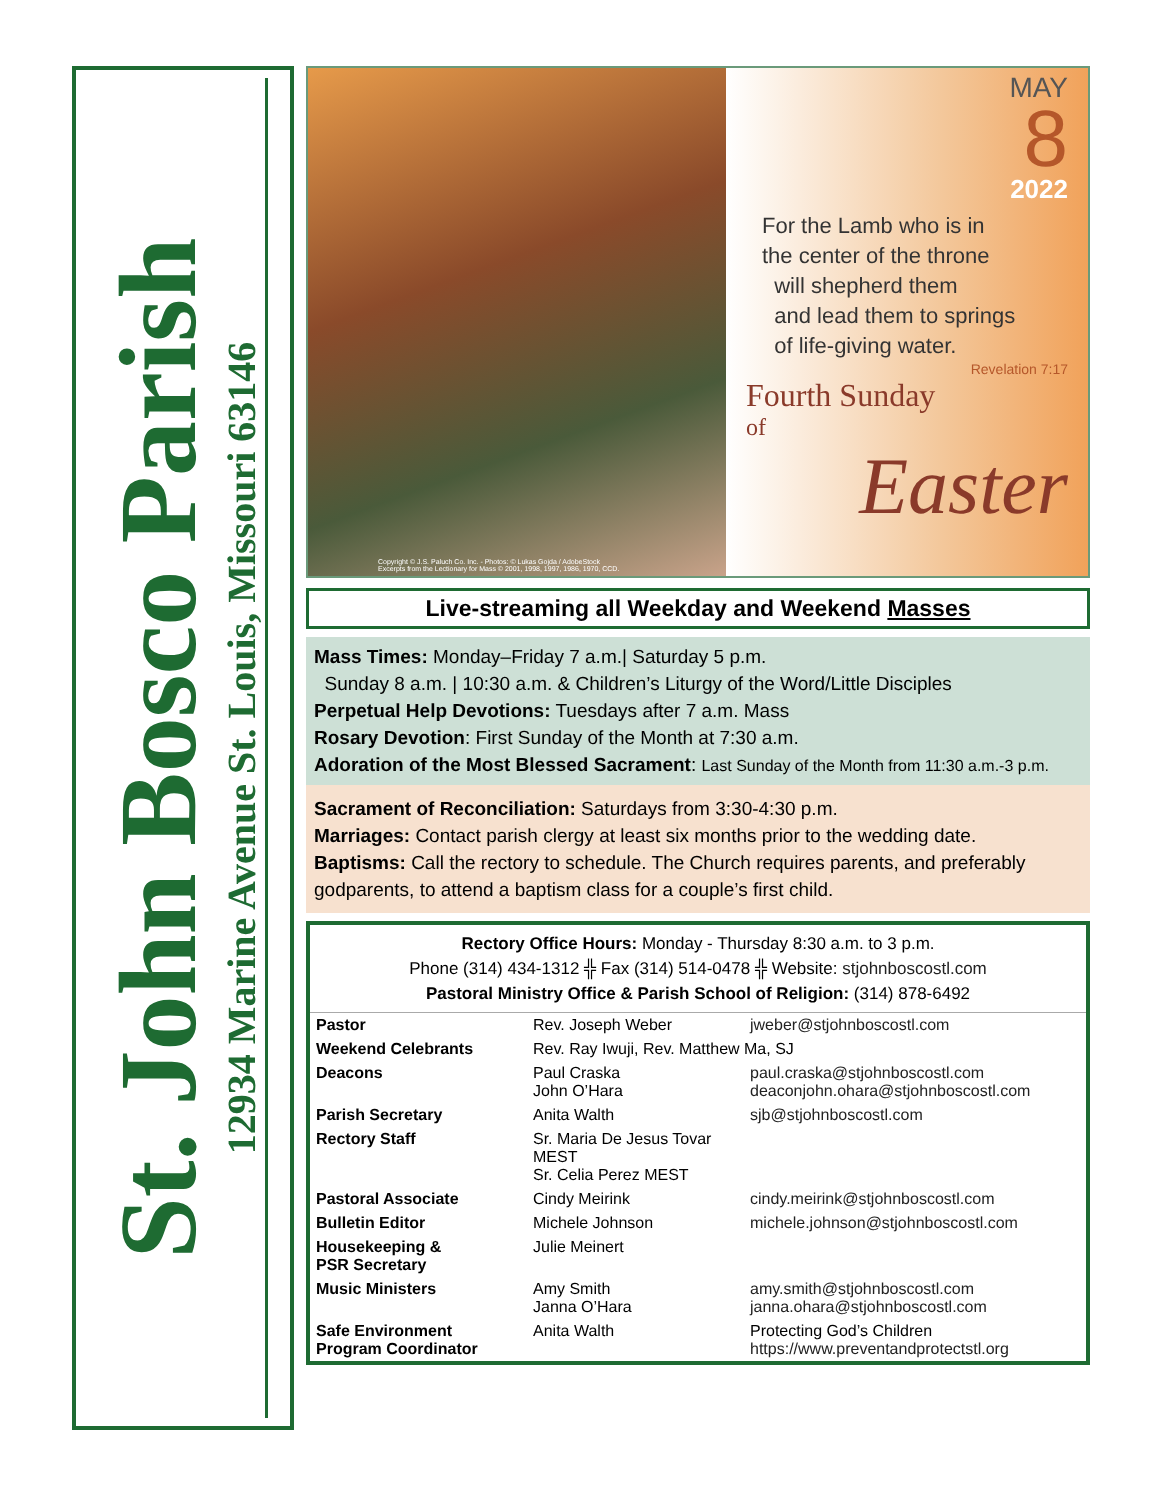St. John Bosco Parish
12934 Marine Avenue St. Louis, Missouri 63146
Copyright © J.S. Paluch Co. Inc. - Photos: © Lukas Gojda / AdobeStock
Excerpts from the Lectionary for Mass © 2001, 1998, 1997, 1986, 1970, CCD.
MAY
8
2022
For the Lamb who is in
the center of the throne
will shepherd them
and lead them to springs
of life-giving water.
Revelation 7:17
Fourth Sunday
of
Easter
Live-streaming all Weekday and Weekend Masses
Mass Times: Monday–Friday 7 a.m.| Saturday 5 p.m.
Sunday 8 a.m. | 10:30 a.m. & Children’s Liturgy of the Word/Little Disciples
Perpetual Help Devotions: Tuesdays after 7 a.m. Mass
Rosary Devotion: First Sunday of the Month at 7:30 a.m.
Adoration of the Most Blessed Sacrament: Last Sunday of the Month from 11:30 a.m.-3 p.m.
Sacrament of Reconciliation: Saturdays from 3:30-4:30 p.m.
Marriages: Contact parish clergy at least six months prior to the wedding date.
Baptisms: Call the rectory to schedule. The Church requires parents, and preferably godparents, to attend a baptism class for a couple’s first child.
Rectory Office Hours: Monday - Thursday 8:30 a.m. to 3 p.m.
Phone (314) 434-1312 ╬ Fax (314) 514-0478 ╬ Website: stjohnboscostl.com
Pastoral Ministry Office & Parish School of Religion: (314) 878-6492
| Pastor | Rev. Joseph Weber | jweber@stjohnboscostl.com |
| Weekend Celebrants | Rev. Ray Iwuji, Rev. Matthew Ma, SJ | |
| Deacons | Paul Craska John O’Hara | paul.craska@stjohnboscostl.com deaconjohn.ohara@stjohnboscostl.com |
| Parish Secretary | Anita Walth | sjb@stjohnboscostl.com |
| Rectory Staff | Sr. Maria De Jesus Tovar MEST Sr. Celia Perez MEST | |
| Pastoral Associate | Cindy Meirink | cindy.meirink@stjohnboscostl.com |
| Bulletin Editor | Michele Johnson | michele.johnson@stjohnboscostl.com |
| Housekeeping & PSR Secretary | Julie Meinert | |
| Music Ministers | Amy Smith Janna O’Hara | amy.smith@stjohnboscostl.com janna.ohara@stjohnboscostl.com |
| Safe Environment Program Coordinator | Anita Walth | Protecting God’s Children https://www.preventandprotectstl.org |